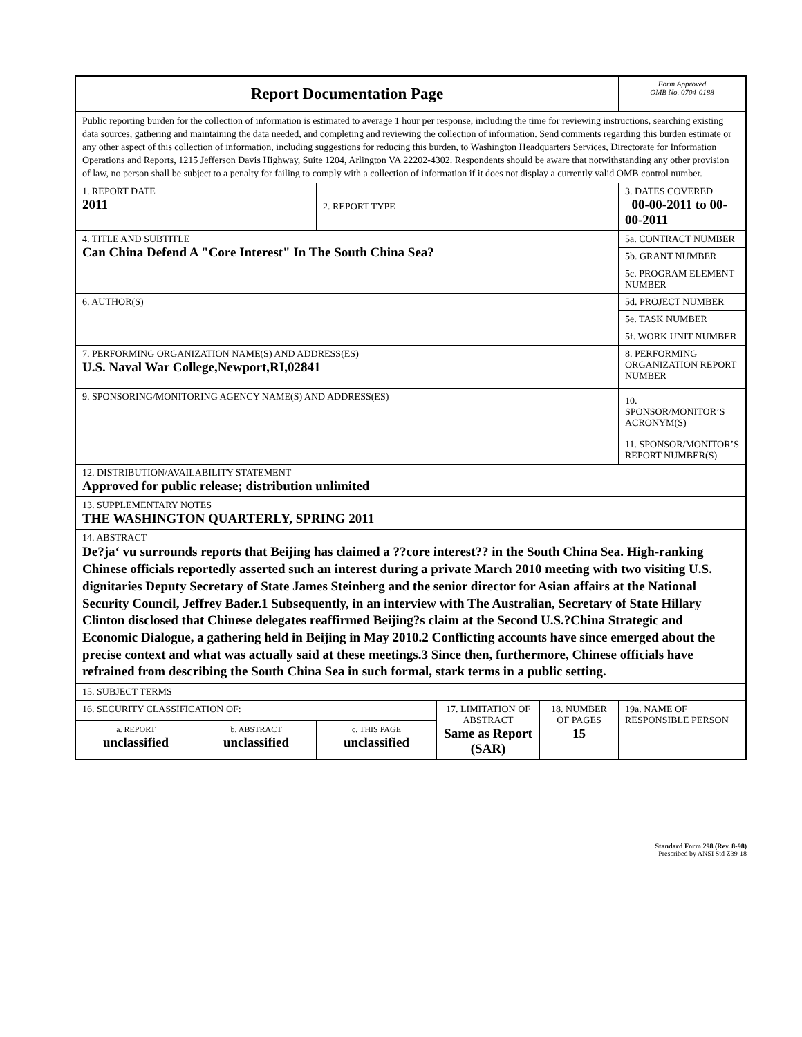| Report Documentation Page | | | | | Form Approved OMB No. 0704-0188 |
| Public reporting burden for the collection of information is estimated to average 1 hour per response, including the time for reviewing instructions, searching existing data sources, gathering and maintaining the data needed, and completing and reviewing the collection of information. Send comments regarding this burden estimate or any other aspect of this collection of information, including suggestions for reducing this burden, to Washington Headquarters Services, Directorate for Information Operations and Reports, 1215 Jefferson Davis Highway, Suite 1204, Arlington VA 22202-4302. Respondents should be aware that notwithstanding any other provision of law, no person shall be subject to a penalty for failing to comply with a collection of information if it does not display a currently valid OMB control number. | | | | | |
| 1. REPORT DATE 2011 | | 2. REPORT TYPE | | | 3. DATES COVERED 00-00-2011 to 00-00-2011 |
| 4. TITLE AND SUBTITLE Can China Defend A "Core Interest" In The South China Sea? | | | | | 5a. CONTRACT NUMBER |
| | | | | | 5b. GRANT NUMBER |
| | | | | | 5c. PROGRAM ELEMENT NUMBER |
| 6. AUTHOR(S) | | | | | 5d. PROJECT NUMBER |
| | | | | | 5e. TASK NUMBER |
| | | | | | 5f. WORK UNIT NUMBER |
| 7. PERFORMING ORGANIZATION NAME(S) AND ADDRESS(ES) U.S. Naval War College,Newport,RI,02841 | | | | | 8. PERFORMING ORGANIZATION REPORT NUMBER |
| 9. SPONSORING/MONITORING AGENCY NAME(S) AND ADDRESS(ES) | | | | | 10. SPONSOR/MONITOR’S ACRONYM(S) |
| | | | | | 11. SPONSOR/MONITOR’S REPORT NUMBER(S) |
| 12. DISTRIBUTION/AVAILABILITY STATEMENT Approved for public release; distribution unlimited | | | | | |
| 13. SUPPLEMENTARY NOTES THE WASHINGTON QUARTERLY, SPRING 2011 | | | | | |
| 14. ABSTRACT De?ja‘ vu surrounds reports that Beijing has claimed a ??core interest?? in the South China Sea. High-ranking Chinese officials reportedly asserted such an interest during a private March 2010 meeting with two visiting U.S. dignitaries Deputy Secretary of State James Steinberg and the senior director for Asian affairs at the National Security Council, Jeffrey Bader.1 Subsequently, in an interview with The Australian, Secretary of State Hillary Clinton disclosed that Chinese delegates reaffirmed Beijing?s claim at the Second U.S.?China Strategic and Economic Dialogue, a gathering held in Beijing in May 2010.2 Conflicting accounts have since emerged about the precise context and what was actually said at these meetings.3 Since then, furthermore, Chinese officials have refrained from describing the South China Sea in such formal, stark terms in a public setting. | | | | | |
| 15. SUBJECT TERMS | | | | | |
| 16. SECURITY CLASSIFICATION OF: | | | 17. LIMITATION OF ABSTRACT Same as Report (SAR) | 18. NUMBER OF PAGES 15 | 19a. NAME OF RESPONSIBLE PERSON |
| a. REPORT unclassified | b. ABSTRACT unclassified | c. THIS PAGE unclassified | | | |
Standard Form 298 (Rev. 8-98)
Prescribed by ANSI Std Z39-18